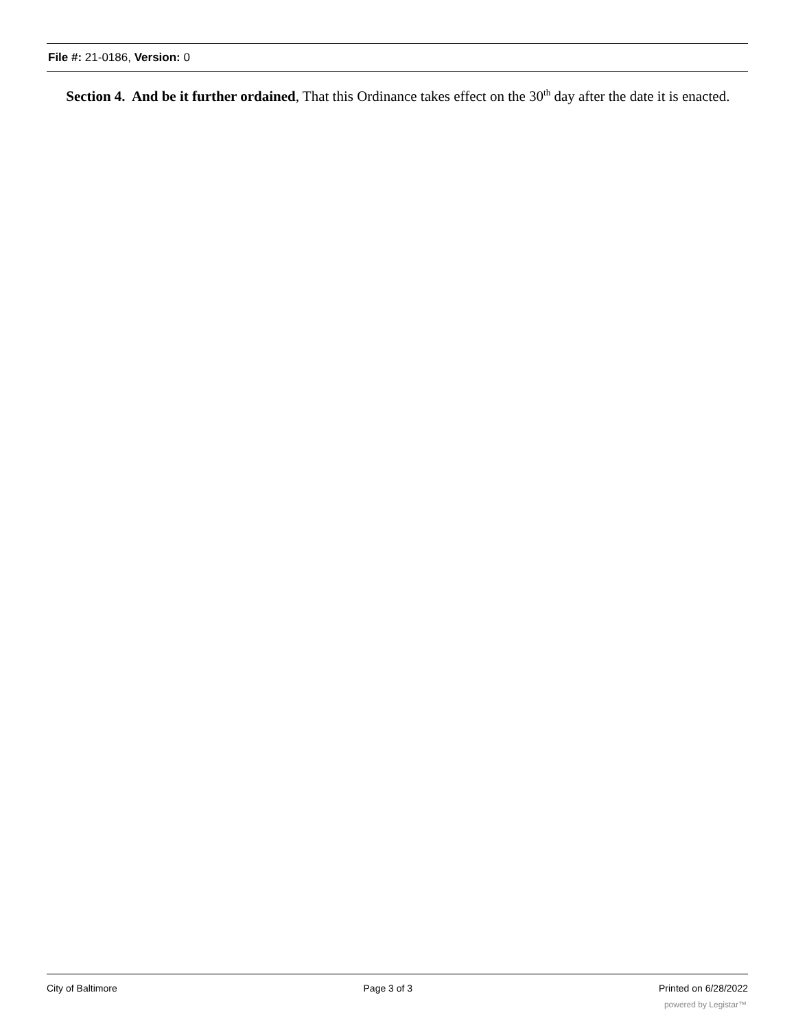File #: 21-0186, Version: 0
Section 4. And be it further ordained, That this Ordinance takes effect on the 30<sup>th</sup> day after the date it is enacted.
City of Baltimore Page 3 of 3 Printed on 6/28/2022
powered by Legistar™